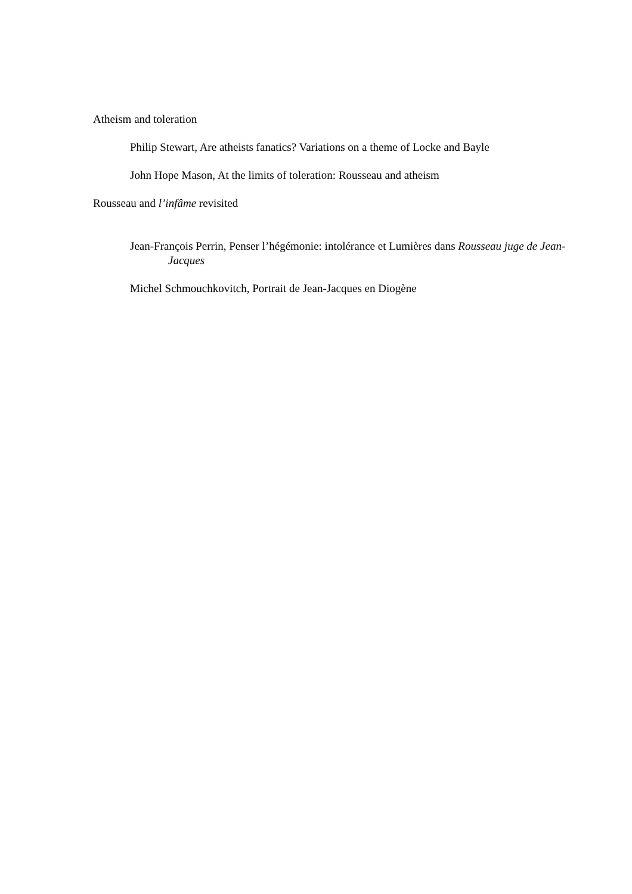Atheism and toleration
Philip Stewart, Are atheists fanatics? Variations on a theme of Locke and Bayle
John Hope Mason, At the limits of toleration: Rousseau and atheism
Rousseau and l’infâme revisited
Jean-François Perrin, Penser l’hégémonie: intolérance et Lumières dans Rousseau juge de Jean-Jacques
Michel Schmouchkovitch, Portrait de Jean-Jacques en Diogène